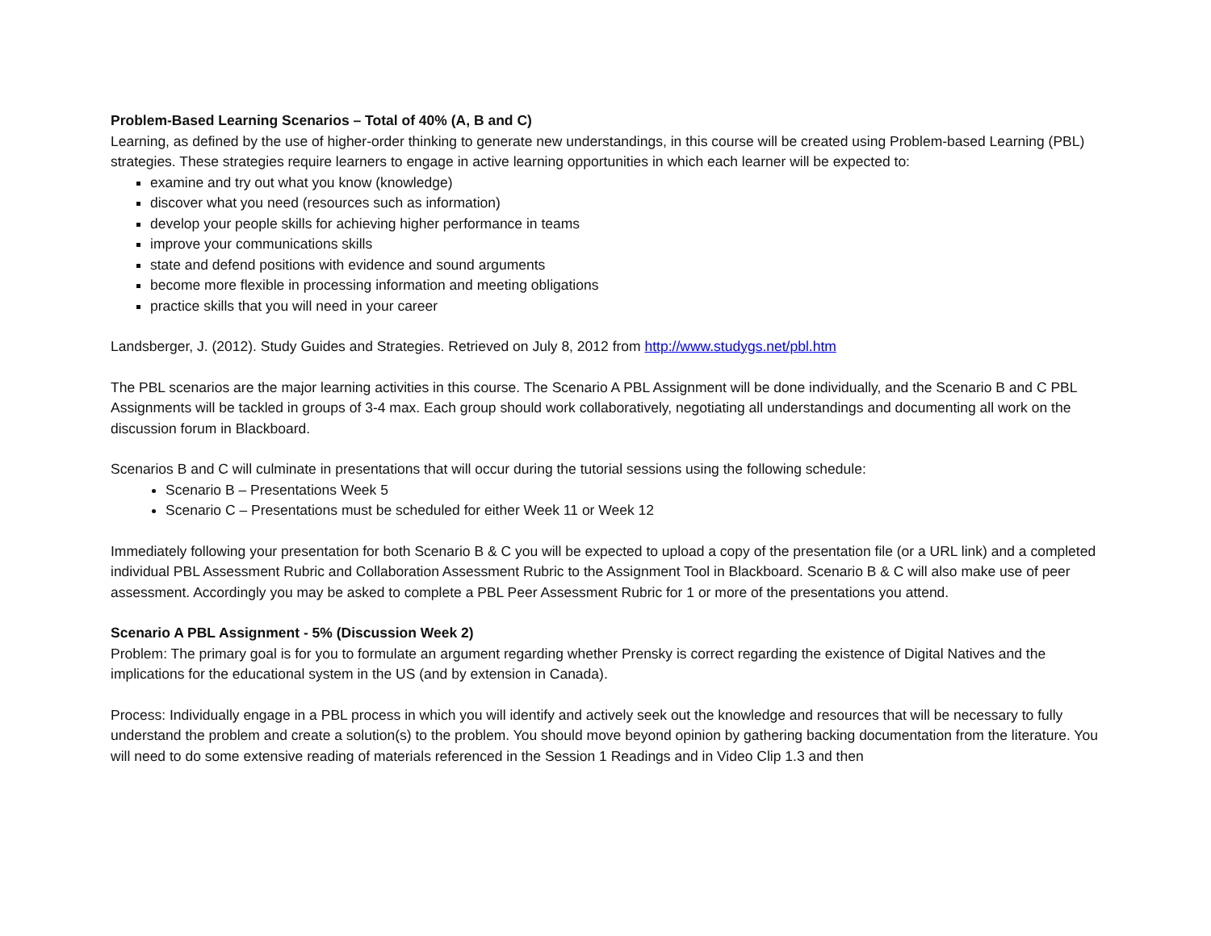Problem-Based Learning Scenarios – Total of 40% (A, B and C)
Learning, as defined by the use of higher-order thinking to generate new understandings, in this course will be created using Problem-based Learning (PBL) strategies. These strategies require learners to engage in active learning opportunities in which each learner will be expected to:
examine and try out what you know (knowledge)
discover what you need (resources such as information)
develop your people skills for achieving higher performance in teams
improve your communications skills
state and defend positions with evidence and sound arguments
become more flexible in processing information and meeting obligations
practice skills that you will need in your career
Landsberger, J. (2012). Study Guides and Strategies. Retrieved on July 8, 2012 from http://www.studygs.net/pbl.htm
The PBL scenarios are the major learning activities in this course. The Scenario A PBL Assignment will be done individually, and the Scenario B and C PBL Assignments will be tackled in groups of 3-4 max. Each group should work collaboratively, negotiating all understandings and documenting all work on the discussion forum in Blackboard.
Scenarios B and C will culminate in presentations that will occur during the tutorial sessions using the following schedule:
Scenario B – Presentations Week 5
Scenario C – Presentations must be scheduled for either Week 11 or Week 12
Immediately following your presentation for both Scenario B & C you will be expected to upload a copy of the presentation file (or a URL link) and a completed individual PBL Assessment Rubric and Collaboration Assessment Rubric to the Assignment Tool in Blackboard. Scenario B & C will also make use of peer assessment. Accordingly you may be asked to complete a PBL Peer Assessment Rubric for 1 or more of the presentations you attend.
Scenario A PBL Assignment - 5% (Discussion Week 2)
Problem: The primary goal is for you to formulate an argument regarding whether Prensky is correct regarding the existence of Digital Natives and the implications for the educational system in the US (and by extension in Canada).
Process: Individually engage in a PBL process in which you will identify and actively seek out the knowledge and resources that will be necessary to fully understand the problem and create a solution(s) to the problem. You should move beyond opinion by gathering backing documentation from the literature. You will need to do some extensive reading of materials referenced in the Session 1 Readings and in Video Clip 1.3 and then